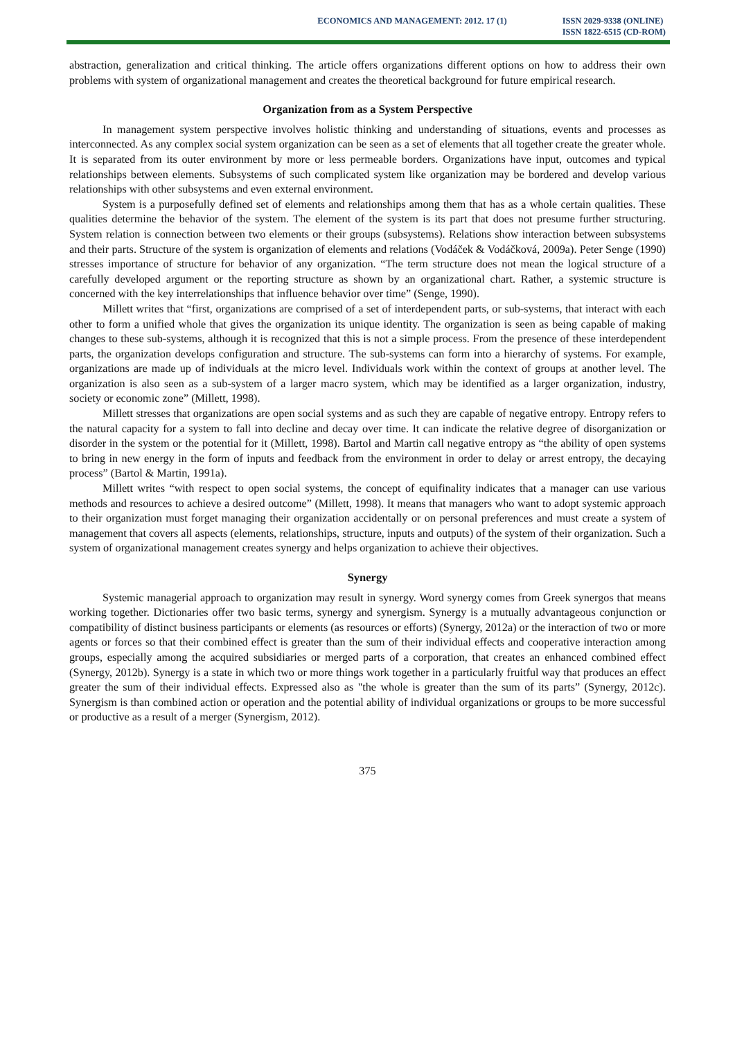ECONOMICS AND MANAGEMENT: 2012. 17 (1)
ISSN 2029-9338 (ONLINE)
ISSN 1822-6515 (CD-ROM)
abstraction, generalization and critical thinking. The article offers organizations different options on how to address their own problems with system of organizational management and creates the theoretical background for future empirical research.
Organization from as a System Perspective
In management system perspective involves holistic thinking and understanding of situations, events and processes as interconnected. As any complex social system organization can be seen as a set of elements that all together create the greater whole. It is separated from its outer environment by more or less permeable borders. Organizations have input, outcomes and typical relationships between elements. Subsystems of such complicated system like organization may be bordered and develop various relationships with other subsystems and even external environment.
System is a purposefully defined set of elements and relationships among them that has as a whole certain qualities. These qualities determine the behavior of the system. The element of the system is its part that does not presume further structuring. System relation is connection between two elements or their groups (subsystems). Relations show interaction between subsystems and their parts. Structure of the system is organization of elements and relations (Vodáček & Vodáčková, 2009a). Peter Senge (1990) stresses importance of structure for behavior of any organization. “The term structure does not mean the logical structure of a carefully developed argument or the reporting structure as shown by an organizational chart. Rather, a systemic structure is concerned with the key interrelationships that influence behavior over time” (Senge, 1990).
Millett writes that “first, organizations are comprised of a set of interdependent parts, or sub-systems, that interact with each other to form a unified whole that gives the organization its unique identity. The organization is seen as being capable of making changes to these sub-systems, although it is recognized that this is not a simple process. From the presence of these interdependent parts, the organization develops configuration and structure. The sub-systems can form into a hierarchy of systems. For example, organizations are made up of individuals at the micro level. Individuals work within the context of groups at another level. The organization is also seen as a sub-system of a larger macro system, which may be identified as a larger organization, industry, society or economic zone” (Millett, 1998).
Millett stresses that organizations are open social systems and as such they are capable of negative entropy. Entropy refers to the natural capacity for a system to fall into decline and decay over time. It can indicate the relative degree of disorganization or disorder in the system or the potential for it (Millett, 1998). Bartol and Martin call negative entropy as “the ability of open systems to bring in new energy in the form of inputs and feedback from the environment in order to delay or arrest entropy, the decaying process” (Bartol & Martin, 1991a).
Millett writes “with respect to open social systems, the concept of equifinality indicates that a manager can use various methods and resources to achieve a desired outcome” (Millett, 1998). It means that managers who want to adopt systemic approach to their organization must forget managing their organization accidentally or on personal preferences and must create a system of management that covers all aspects (elements, relationships, structure, inputs and outputs) of the system of their organization. Such a system of organizational management creates synergy and helps organization to achieve their objectives.
Synergy
Systemic managerial approach to organization may result in synergy. Word synergy comes from Greek synergos that means working together. Dictionaries offer two basic terms, synergy and synergism. Synergy is a mutually advantageous conjunction or compatibility of distinct business participants or elements (as resources or efforts) (Synergy, 2012a) or the interaction of two or more agents or forces so that their combined effect is greater than the sum of their individual effects and cooperative interaction among groups, especially among the acquired subsidiaries or merged parts of a corporation, that creates an enhanced combined effect (Synergy, 2012b). Synergy is a state in which two or more things work together in a particularly fruitful way that produces an effect greater the sum of their individual effects. Expressed also as "the whole is greater than the sum of its parts” (Synergy, 2012c). Synergism is than combined action or operation and the potential ability of individual organizations or groups to be more successful or productive as a result of a merger (Synergism, 2012).
375